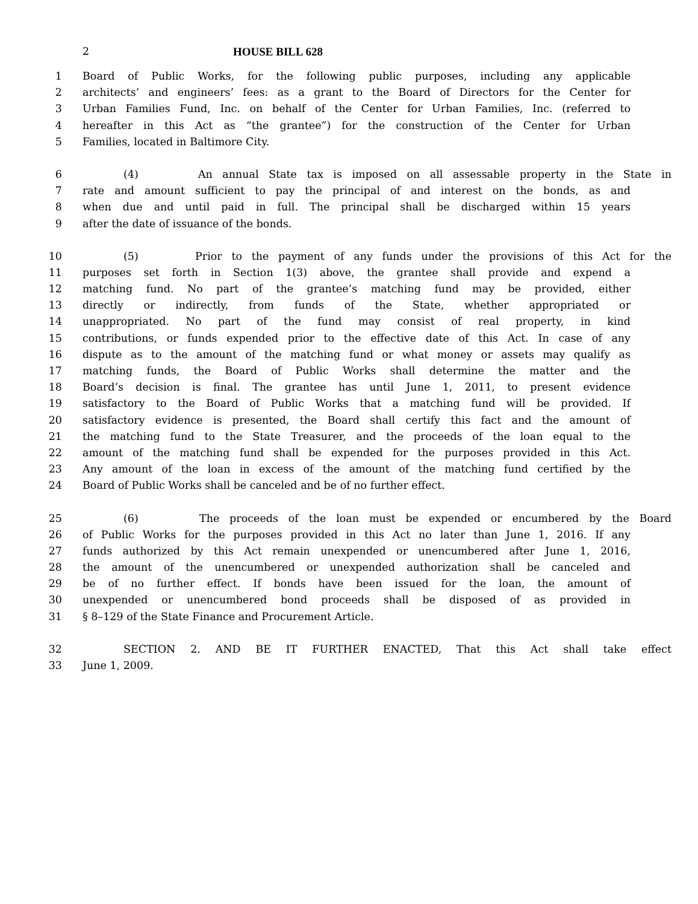2 HOUSE BILL 628
1 Board of Public Works, for the following public purposes, including any applicable
2 architects’ and engineers’ fees: as a grant to the Board of Directors for the Center for
3 Urban Families Fund, Inc. on behalf of the Center for Urban Families, Inc. (referred to
4 hereafter in this Act as “the grantee”) for the construction of the Center for Urban
5 Families, located in Baltimore City.
6 (4) An annual State tax is imposed on all assessable property in the State in
7 rate and amount sufficient to pay the principal of and interest on the bonds, as and
8 when due and until paid in full. The principal shall be discharged within 15 years
9 after the date of issuance of the bonds.
10 (5) Prior to the payment of any funds under the provisions of this Act for the
11 purposes set forth in Section 1(3) above, the grantee shall provide and expend a
12 matching fund. No part of the grantee’s matching fund may be provided, either
13 directly or indirectly, from funds of the State, whether appropriated or
14 unappropriated. No part of the fund may consist of real property, in kind
15 contributions, or funds expended prior to the effective date of this Act. In case of any
16 dispute as to the amount of the matching fund or what money or assets may qualify as
17 matching funds, the Board of Public Works shall determine the matter and the
18 Board’s decision is final. The grantee has until June 1, 2011, to present evidence
19 satisfactory to the Board of Public Works that a matching fund will be provided. If
20 satisfactory evidence is presented, the Board shall certify this fact and the amount of
21 the matching fund to the State Treasurer, and the proceeds of the loan equal to the
22 amount of the matching fund shall be expended for the purposes provided in this Act.
23 Any amount of the loan in excess of the amount of the matching fund certified by the
24 Board of Public Works shall be canceled and be of no further effect.
25 (6) The proceeds of the loan must be expended or encumbered by the Board
26 of Public Works for the purposes provided in this Act no later than June 1, 2016. If any
27 funds authorized by this Act remain unexpended or unencumbered after June 1, 2016,
28 the amount of the unencumbered or unexpended authorization shall be canceled and
29 be of no further effect. If bonds have been issued for the loan, the amount of
30 unexpended or unencumbered bond proceeds shall be disposed of as provided in
31 § 8–129 of the State Finance and Procurement Article.
32 SECTION 2. AND BE IT FURTHER ENACTED, That this Act shall take effect
33 June 1, 2009.